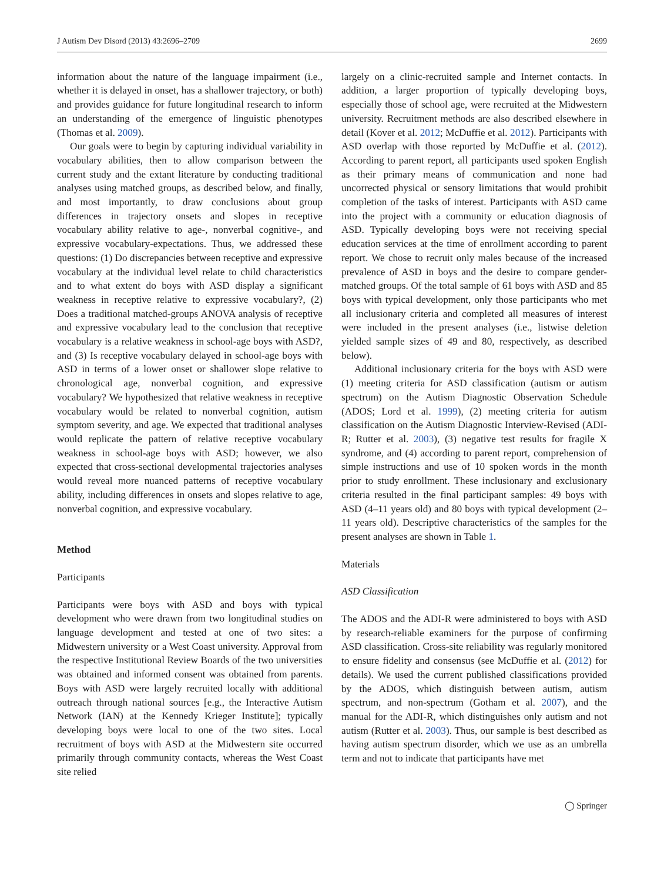J Autism Dev Disord (2013) 43:2696–2709 2699
information about the nature of the language impairment (i.e., whether it is delayed in onset, has a shallower trajectory, or both) and provides guidance for future longitudinal research to inform an understanding of the emergence of linguistic phenotypes (Thomas et al. 2009).
Our goals were to begin by capturing individual variability in vocabulary abilities, then to allow comparison between the current study and the extant literature by conducting traditional analyses using matched groups, as described below, and finally, and most importantly, to draw conclusions about group differences in trajectory onsets and slopes in receptive vocabulary ability relative to age-, nonverbal cognitive-, and expressive vocabulary-expectations. Thus, we addressed these questions: (1) Do discrepancies between receptive and expressive vocabulary at the individual level relate to child characteristics and to what extent do boys with ASD display a significant weakness in receptive relative to expressive vocabulary?, (2) Does a traditional matched-groups ANOVA analysis of receptive and expressive vocabulary lead to the conclusion that receptive vocabulary is a relative weakness in school-age boys with ASD?, and (3) Is receptive vocabulary delayed in school-age boys with ASD in terms of a lower onset or shallower slope relative to chronological age, nonverbal cognition, and expressive vocabulary? We hypothesized that relative weakness in receptive vocabulary would be related to nonverbal cognition, autism symptom severity, and age. We expected that traditional analyses would replicate the pattern of relative receptive vocabulary weakness in school-age boys with ASD; however, we also expected that cross-sectional developmental trajectories analyses would reveal more nuanced patterns of receptive vocabulary ability, including differences in onsets and slopes relative to age, nonverbal cognition, and expressive vocabulary.
Method
Participants
Participants were boys with ASD and boys with typical development who were drawn from two longitudinal studies on language development and tested at one of two sites: a Midwestern university or a West Coast university. Approval from the respective Institutional Review Boards of the two universities was obtained and informed consent was obtained from parents. Boys with ASD were largely recruited locally with additional outreach through national sources [e.g., the Interactive Autism Network (IAN) at the Kennedy Krieger Institute]; typically developing boys were local to one of the two sites. Local recruitment of boys with ASD at the Midwestern site occurred primarily through community contacts, whereas the West Coast site relied
largely on a clinic-recruited sample and Internet contacts. In addition, a larger proportion of typically developing boys, especially those of school age, were recruited at the Midwestern university. Recruitment methods are also described elsewhere in detail (Kover et al. 2012; McDuffie et al. 2012). Participants with ASD overlap with those reported by McDuffie et al. (2012). According to parent report, all participants used spoken English as their primary means of communication and none had uncorrected physical or sensory limitations that would prohibit completion of the tasks of interest. Participants with ASD came into the project with a community or education diagnosis of ASD. Typically developing boys were not receiving special education services at the time of enrollment according to parent report. We chose to recruit only males because of the increased prevalence of ASD in boys and the desire to compare gender-matched groups. Of the total sample of 61 boys with ASD and 85 boys with typical development, only those participants who met all inclusionary criteria and completed all measures of interest were included in the present analyses (i.e., listwise deletion yielded sample sizes of 49 and 80, respectively, as described below).
Additional inclusionary criteria for the boys with ASD were (1) meeting criteria for ASD classification (autism or autism spectrum) on the Autism Diagnostic Observation Schedule (ADOS; Lord et al. 1999), (2) meeting criteria for autism classification on the Autism Diagnostic Interview-Revised (ADI-R; Rutter et al. 2003), (3) negative test results for fragile X syndrome, and (4) according to parent report, comprehension of simple instructions and use of 10 spoken words in the month prior to study enrollment. These inclusionary and exclusionary criteria resulted in the final participant samples: 49 boys with ASD (4–11 years old) and 80 boys with typical development (2–11 years old). Descriptive characteristics of the samples for the present analyses are shown in Table 1.
Materials
ASD Classification
The ADOS and the ADI-R were administered to boys with ASD by research-reliable examiners for the purpose of confirming ASD classification. Cross-site reliability was regularly monitored to ensure fidelity and consensus (see McDuffie et al. (2012) for details). We used the current published classifications provided by the ADOS, which distinguish between autism, autism spectrum, and non-spectrum (Gotham et al. 2007), and the manual for the ADI-R, which distinguishes only autism and not autism (Rutter et al. 2003). Thus, our sample is best described as having autism spectrum disorder, which we use as an umbrella term and not to indicate that participants have met
◯ Springer